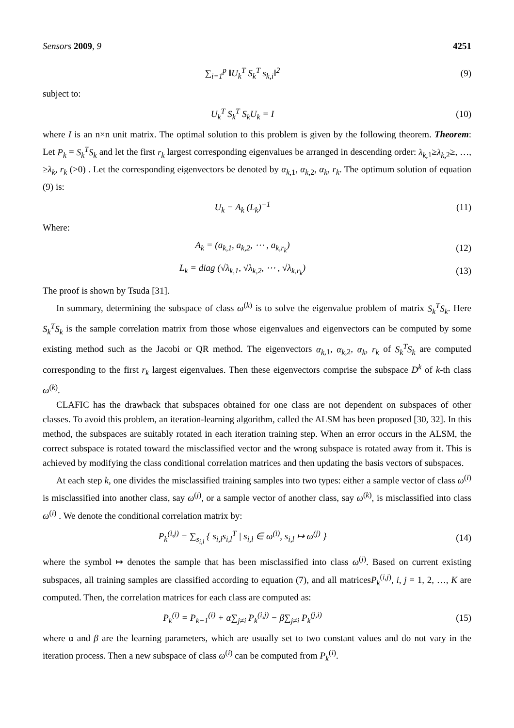Sensors 2009, 9 4251
∑<sub>i=1</sub><sup>p</sup> ‖U<sub>k</sub><sup>T</sup> S<sub>k</sub><sup>T</sup> s<sub>k,i</sub>‖<sup>2</sup> (9)
subject to:
U<sub>k</sub><sup>T</sup> S<sub>k</sub><sup>T</sup> S<sub>k</sub>U<sub>k</sub> = I (10)
where I is an n×n unit matrix. The optimal solution to this problem is given by the following theorem. Theorem: Let P<sub>k</sub> = S<sub>k</sub><sup>T</sup>S<sub>k</sub> and let the first r<sub>k</sub> largest corresponding eigenvalues be arranged in descending order: λ<sub>k,</sub><sub>1</sub>≥λ<sub>k,</sub><sub>2</sub>≥, …, ≥λ<sub>k</sub>, r<sub>k</sub> (>0) . Let the corresponding eigenvectors be denoted by α<sub>k</sub><sub>,1</sub>, α<sub>k</sub><sub>,2</sub>, α<sub>k</sub>, r<sub>k</sub>. The optimum solution of equation (9) is:
U<sub>k</sub> = A<sub>k</sub> (L<sub>k</sub>)<sup>−1</sup> (11)
Where:
A<sub>k</sub> = (a<sub>k,1</sub>, a<sub>k,2</sub>, ⋯ , a<sub>k,r<sub>k</sub></sub>) (12)
L<sub>k</sub> = diag (√λ<sub>k,1</sub>, √λ<sub>k,2</sub>, ⋯ , √λ<sub>k,r<sub>k</sub></sub>) (13)
The proof is shown by Tsuda [31].
In summary, determining the subspace of class ω<sup>(k)</sup> is to solve the eigenvalue problem of matrix S<sub>k</sub><sup>T</sup>S<sub>k</sub>. Here S<sub>k</sub><sup>T</sup>S<sub>k</sub> is the sample correlation matrix from those whose eigenvalues and eigenvectors can be computed by some existing method such as the Jacobi or QR method. The eigenvectors α<sub>k</sub><sub>,1</sub>, α<sub>k</sub><sub>,2</sub>, α<sub>k</sub>, r<sub>k</sub> of S<sub>k</sub><sup>T</sup>S<sub>k</sub> are computed corresponding to the first r<sub>k</sub> largest eigenvalues. Then these eigenvectors comprise the subspace D<sup>k</sup> of k-th class ω<sup>(k)</sup>.
CLAFIC has the drawback that subspaces obtained for one class are not dependent on subspaces of other classes. To avoid this problem, an iteration-learning algorithm, called the ALSM has been proposed [30, 32]. In this method, the subspaces are suitably rotated in each iteration training step. When an error occurs in the ALSM, the correct subspace is rotated toward the misclassified vector and the wrong subspace is rotated away from it. This is achieved by modifying the class conditional correlation matrices and then updating the basis vectors of subspaces.
At each step k, one divides the misclassified training samples into two types: either a sample vector of class ω<sup>(i)</sup> is misclassified into another class, say ω<sup>(j)</sup>, or a sample vector of another class, say ω<sup>(k)</sup>, is misclassified into class ω<sup>(i)</sup> . We denote the conditional correlation matrix by:
P<sub>k</sub><sup>(i,j)</sup> = ∑<sub>s<sub>i,l</sub></sub> { s<sub>i,l</sub>s<sub>i,l</sub><sup>T</sup> | s<sub>i,l</sub> ∈ ω<sup>(i)</sup>, s<sub>i,l</sub> ↦ ω<sup>(j)</sup> } (14)
where the symbol ↦ denotes the sample that has been misclassified into class ω<sup>(j)</sup>. Based on current existing subspaces, all training samples are classified according to equation (7), and all matricesP<sub>k</sub><sup>(i,j)</sup>, i, j = 1, 2, …, K are computed. Then, the correlation matrices for each class are computed as:
P<sub>k</sub><sup>(i)</sup> = P<sub>k−1</sub><sup>(i)</sup> + α∑<sub>j≠i</sub> P<sub>k</sub><sup>(i,j)</sup> − β∑<sub>j≠i</sub> P<sub>k</sub><sup>(j,i)</sup> (15)
where α and β are the learning parameters, which are usually set to two constant values and do not vary in the iteration process. Then a new subspace of class ω<sup>(i)</sup> can be computed from P<sub>k</sub><sup>(i)</sup>.